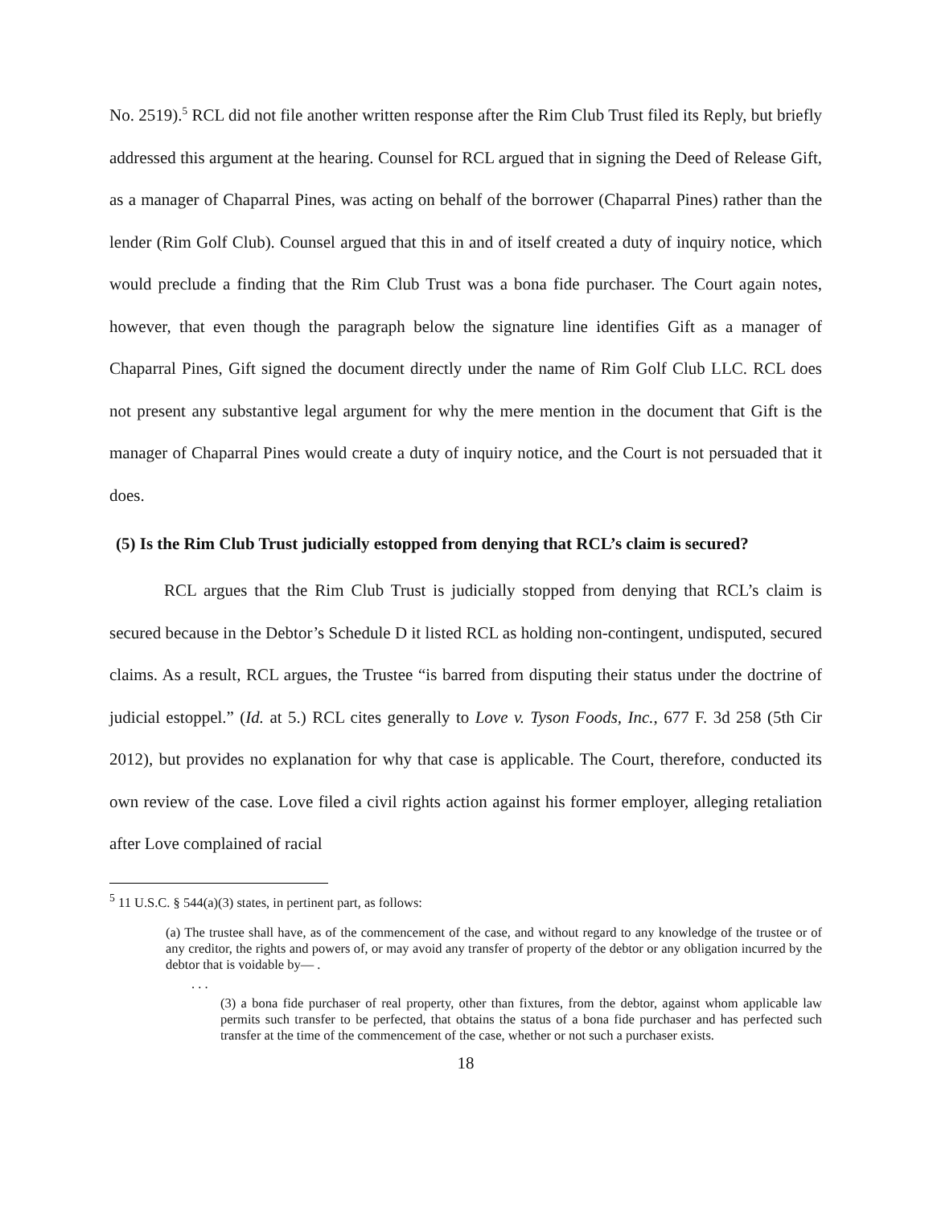No. 2519).<sup>5</sup> RCL did not file another written response after the Rim Club Trust filed its Reply, but briefly addressed this argument at the hearing. Counsel for RCL argued that in signing the Deed of Release Gift, as a manager of Chaparral Pines, was acting on behalf of the borrower (Chaparral Pines) rather than the lender (Rim Golf Club). Counsel argued that this in and of itself created a duty of inquiry notice, which would preclude a finding that the Rim Club Trust was a bona fide purchaser. The Court again notes, however, that even though the paragraph below the signature line identifies Gift as a manager of Chaparral Pines, Gift signed the document directly under the name of Rim Golf Club LLC. RCL does not present any substantive legal argument for why the mere mention in the document that Gift is the manager of Chaparral Pines would create a duty of inquiry notice, and the Court is not persuaded that it does.
(5) Is the Rim Club Trust judicially estopped from denying that RCL’s claim is secured?
RCL argues that the Rim Club Trust is judicially stopped from denying that RCL’s claim is secured because in the Debtor’s Schedule D it listed RCL as holding non-contingent, undisputed, secured claims. As a result, RCL argues, the Trustee “is barred from disputing their status under the doctrine of judicial estoppel.” (Id. at 5.) RCL cites generally to Love v. Tyson Foods, Inc., 677 F. 3d 258 (5th Cir 2012), but provides no explanation for why that case is applicable. The Court, therefore, conducted its own review of the case. Love filed a civil rights action against his former employer, alleging retaliation after Love complained of racial
<sup>5</sup> 11 U.S.C. § 544(a)(3) states, in pertinent part, as follows:
(a) The trustee shall have, as of the commencement of the case, and without regard to any knowledge of the trustee or of any creditor, the rights and powers of, or may avoid any transfer of property of the debtor or any obligation incurred by the debtor that is voidable by— .
. . .
(3) a bona fide purchaser of real property, other than fixtures, from the debtor, against whom applicable law permits such transfer to be perfected, that obtains the status of a bona fide purchaser and has perfected such transfer at the time of the commencement of the case, whether or not such a purchaser exists.
18